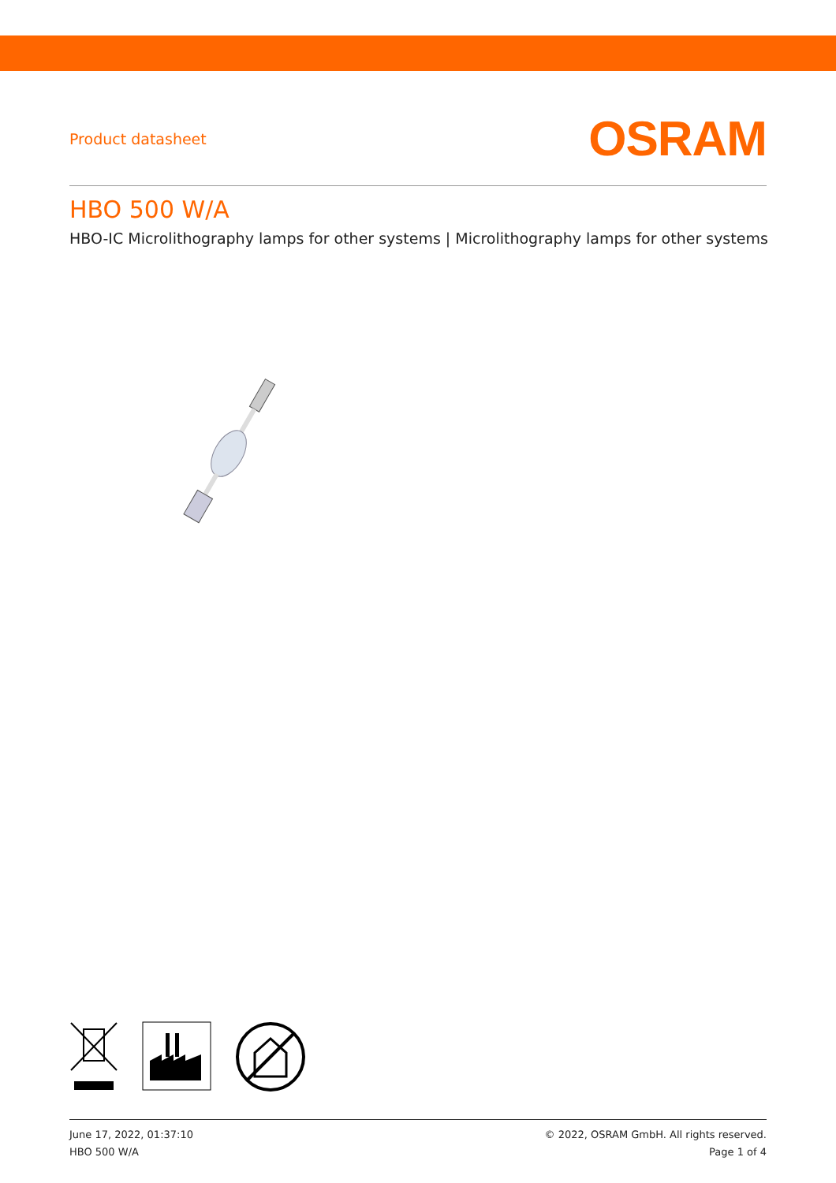Product datasheet
OSRAM
HBO 500 W/A
HBO-IC Microlithography lamps for other systems | Microlithography lamps for other systems
June 17, 2022, 01:37:10
HBO 500 W/A
© 2022, OSRAM GmbH. All rights reserved.
Page 1 of 4